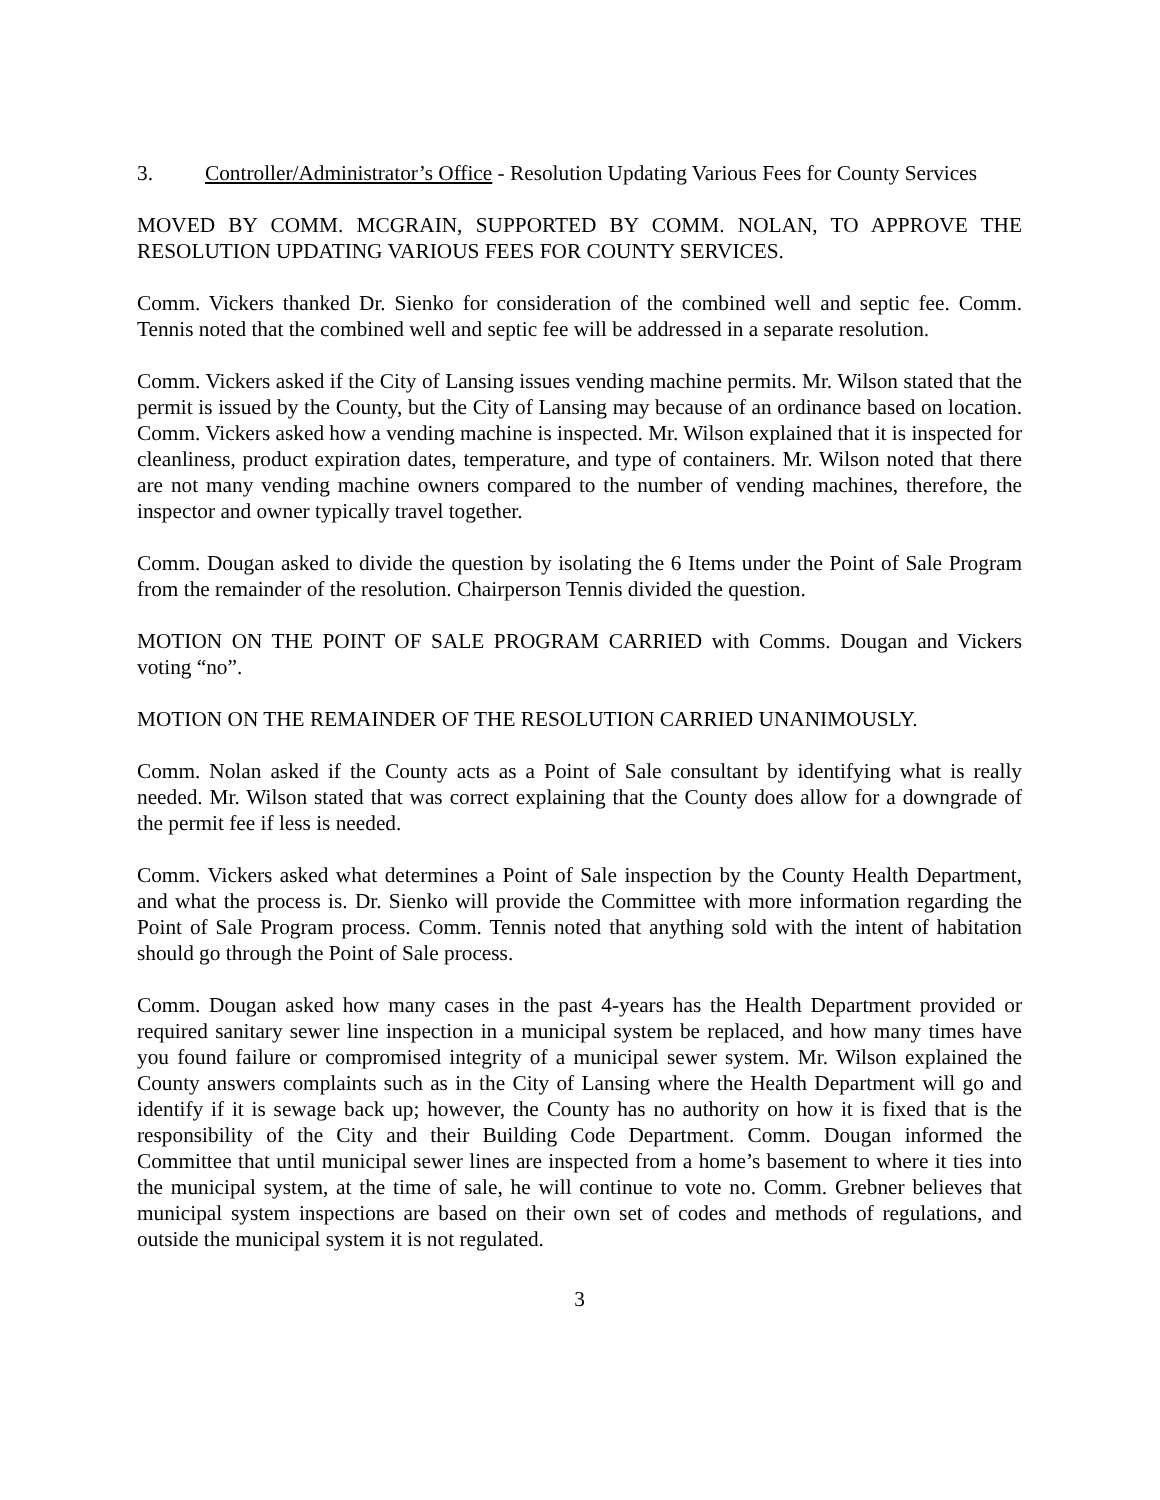3. Controller/Administrator’s Office - Resolution Updating Various Fees for County Services
MOVED BY COMM. MCGRAIN, SUPPORTED BY COMM. NOLAN, TO APPROVE THE RESOLUTION UPDATING VARIOUS FEES FOR COUNTY SERVICES.
Comm. Vickers thanked Dr. Sienko for consideration of the combined well and septic fee. Comm. Tennis noted that the combined well and septic fee will be addressed in a separate resolution.
Comm. Vickers asked if the City of Lansing issues vending machine permits. Mr. Wilson stated that the permit is issued by the County, but the City of Lansing may because of an ordinance based on location. Comm. Vickers asked how a vending machine is inspected. Mr. Wilson explained that it is inspected for cleanliness, product expiration dates, temperature, and type of containers. Mr. Wilson noted that there are not many vending machine owners compared to the number of vending machines, therefore, the inspector and owner typically travel together.
Comm. Dougan asked to divide the question by isolating the 6 Items under the Point of Sale Program from the remainder of the resolution. Chairperson Tennis divided the question.
MOTION ON THE POINT OF SALE PROGRAM CARRIED with Comms. Dougan and Vickers voting “no”.
MOTION ON THE REMAINDER OF THE RESOLUTION CARRIED UNANIMOUSLY.
Comm. Nolan asked if the County acts as a Point of Sale consultant by identifying what is really needed. Mr. Wilson stated that was correct explaining that the County does allow for a downgrade of the permit fee if less is needed.
Comm. Vickers asked what determines a Point of Sale inspection by the County Health Department, and what the process is. Dr. Sienko will provide the Committee with more information regarding the Point of Sale Program process. Comm. Tennis noted that anything sold with the intent of habitation should go through the Point of Sale process.
Comm. Dougan asked how many cases in the past 4-years has the Health Department provided or required sanitary sewer line inspection in a municipal system be replaced, and how many times have you found failure or compromised integrity of a municipal sewer system. Mr. Wilson explained the County answers complaints such as in the City of Lansing where the Health Department will go and identify if it is sewage back up; however, the County has no authority on how it is fixed that is the responsibility of the City and their Building Code Department. Comm. Dougan informed the Committee that until municipal sewer lines are inspected from a home’s basement to where it ties into the municipal system, at the time of sale, he will continue to vote no. Comm. Grebner believes that municipal system inspections are based on their own set of codes and methods of regulations, and outside the municipal system it is not regulated.
3